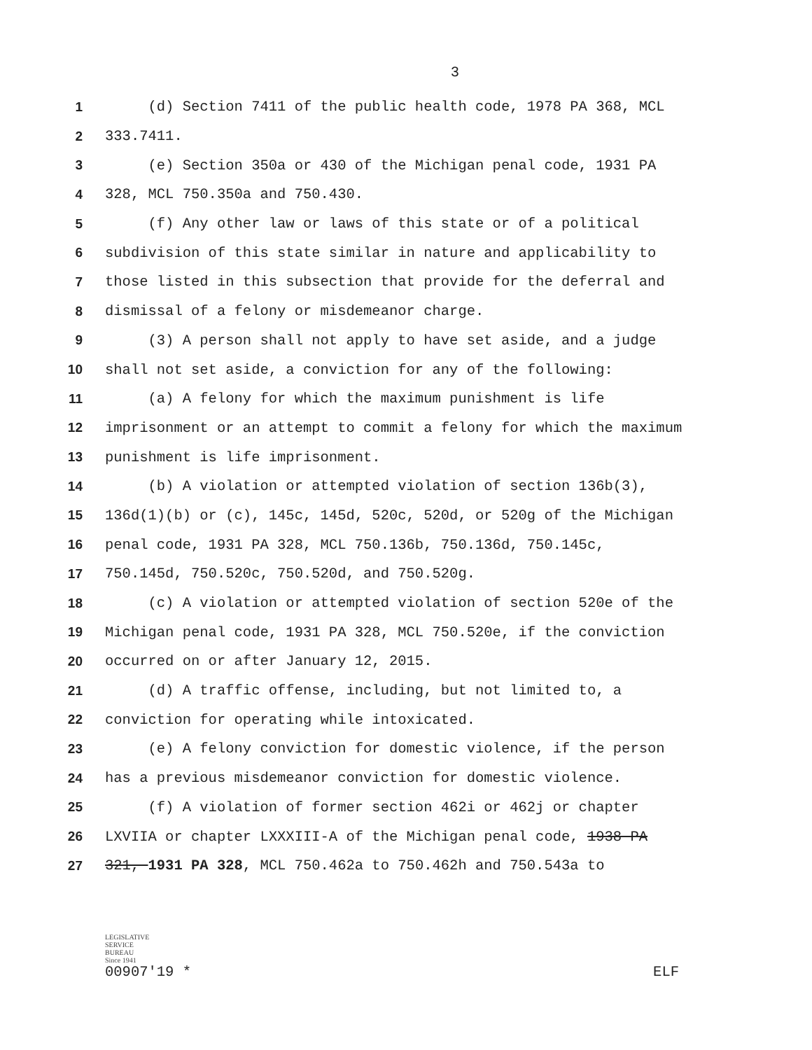3
1 (d) Section 7411 of the public health code, 1978 PA 368, MCL
2 333.7411.
3 (e) Section 350a or 430 of the Michigan penal code, 1931 PA
4 328, MCL 750.350a and 750.430.
5 (f) Any other law or laws of this state or of a political
6 subdivision of this state similar in nature and applicability to
7 those listed in this subsection that provide for the deferral and
8 dismissal of a felony or misdemeanor charge.
9 (3) A person shall not apply to have set aside, and a judge
10 shall not set aside, a conviction for any of the following:
11 (a) A felony for which the maximum punishment is life
12 imprisonment or an attempt to commit a felony for which the maximum
13 punishment is life imprisonment.
14 (b) A violation or attempted violation of section 136b(3),
15 136d(1)(b) or (c), 145c, 145d, 520c, 520d, or 520g of the Michigan
16 penal code, 1931 PA 328, MCL 750.136b, 750.136d, 750.145c,
17 750.145d, 750.520c, 750.520d, and 750.520g.
18 (c) A violation or attempted violation of section 520e of the
19 Michigan penal code, 1931 PA 328, MCL 750.520e, if the conviction
20 occurred on or after January 12, 2015.
21 (d) A traffic offense, including, but not limited to, a
22 conviction for operating while intoxicated.
23 (e) A felony conviction for domestic violence, if the person
24 has a previous misdemeanor conviction for domestic violence.
25 (f) A violation of former section 462i or 462j or chapter
26 LXVIIA or chapter LXXXIII-A of the Michigan penal code, 1938 PA
27 321, 1931 PA 328, MCL 750.462a to 750.462h and 750.543a to
LEGISLATIVE
SERVICE
BUREAU
Since 1941
00907'19 *
ELF